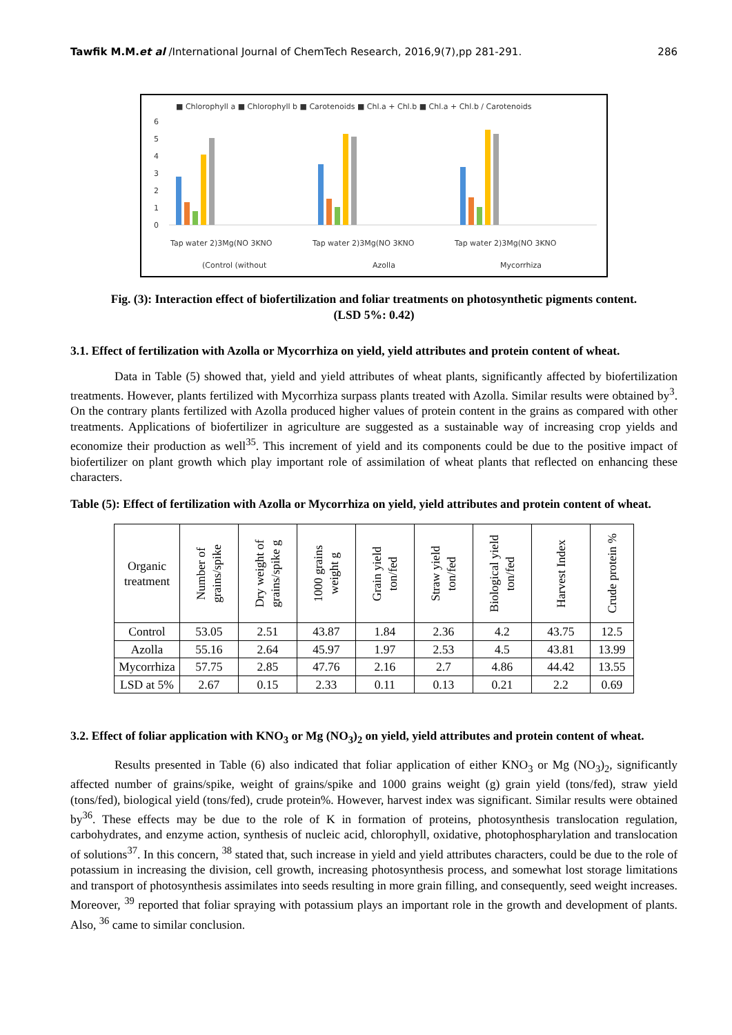Tawfik M.M.et al /International Journal of ChemTech Research, 2016,9(7),pp 281-291. 286
■ Chlorophyll a ■ Chlorophyll b ■ Carotenoids ■ Chl.a + Chl.b ■ Chl.a + Chl.b / Carotenoids
6
5
4
3
2
1
0
Tap water 2)3Mg(NO 3KNO
Tap water 2)3Mg(NO 3KNO
Tap water 2)3Mg(NO 3KNO
(Control (without
Azolla
Mycorrhiza
Fig. (3): Interaction effect of biofertilization and foliar treatments on photosynthetic pigments content.
(LSD 5%: 0.42)
3.1. Effect of fertilization with Azolla or Mycorrhiza on yield, yield attributes and protein content of wheat.
Data in Table (5) showed that, yield and yield attributes of wheat plants, significantly affected by biofertilization treatments. However, plants fertilized with Mycorrhiza surpass plants treated with Azolla. Similar results were obtained by<sup>3</sup>. On the contrary plants fertilized with Azolla produced higher values of protein content in the grains as compared with other treatments. Applications of biofertilizer in agriculture are suggested as a sustainable way of increasing crop yields and economize their production as well<sup>35</sup>. This increment of yield and its components could be due to the positive impact of biofertilizer on plant growth which play important role of assimilation of wheat plants that reflected on enhancing these characters.
Table (5): Effect of fertilization with Azolla or Mycorrhiza on yield, yield attributes and protein content of wheat.
| Organic treatment | Number of grains/spike | Dry weight of grains/spike g | 1000 grains weight g | Grain yield ton/fed | Straw yield ton/fed | Biological yield ton/fed | Harvest Index | Crude protein % |
| --- | --- | --- | --- | --- | --- | --- | --- | --- |
| Control | 53.05 | 2.51 | 43.87 | 1.84 | 2.36 | 4.2 | 43.75 | 12.5 |
| Azolla | 55.16 | 2.64 | 45.97 | 1.97 | 2.53 | 4.5 | 43.81 | 13.99 |
| Mycorrhiza | 57.75 | 2.85 | 47.76 | 2.16 | 2.7 | 4.86 | 44.42 | 13.55 |
| LSD at 5% | 2.67 | 0.15 | 2.33 | 0.11 | 0.13 | 0.21 | 2.2 | 0.69 |
3.2. Effect of foliar application with KNO<sub>3</sub> or Mg (NO<sub>3</sub>)<sub>2</sub> on yield, yield attributes and protein content of wheat.
Results presented in Table (6) also indicated that foliar application of either KNO<sub>3</sub> or Mg (NO<sub>3</sub>)<sub>2</sub>, significantly affected number of grains/spike, weight of grains/spike and 1000 grains weight (g) grain yield (tons/fed), straw yield (tons/fed), biological yield (tons/fed), crude protein%. However, harvest index was significant. Similar results were obtained by<sup>36</sup>. These effects may be due to the role of K in formation of proteins, photosynthesis translocation regulation, carbohydrates, and enzyme action, synthesis of nucleic acid, chlorophyll, oxidative, photophospharylation and translocation of solutions<sup>37</sup>. In this concern, <sup>38</sup> stated that, such increase in yield and yield attributes characters, could be due to the role of potassium in increasing the division, cell growth, increasing photosynthesis process, and somewhat lost storage limitations and transport of photosynthesis assimilates into seeds resulting in more grain filling, and consequently, seed weight increases. Moreover, <sup>39</sup> reported that foliar spraying with potassium plays an important role in the growth and development of plants. Also, <sup>36</sup> came to similar conclusion.